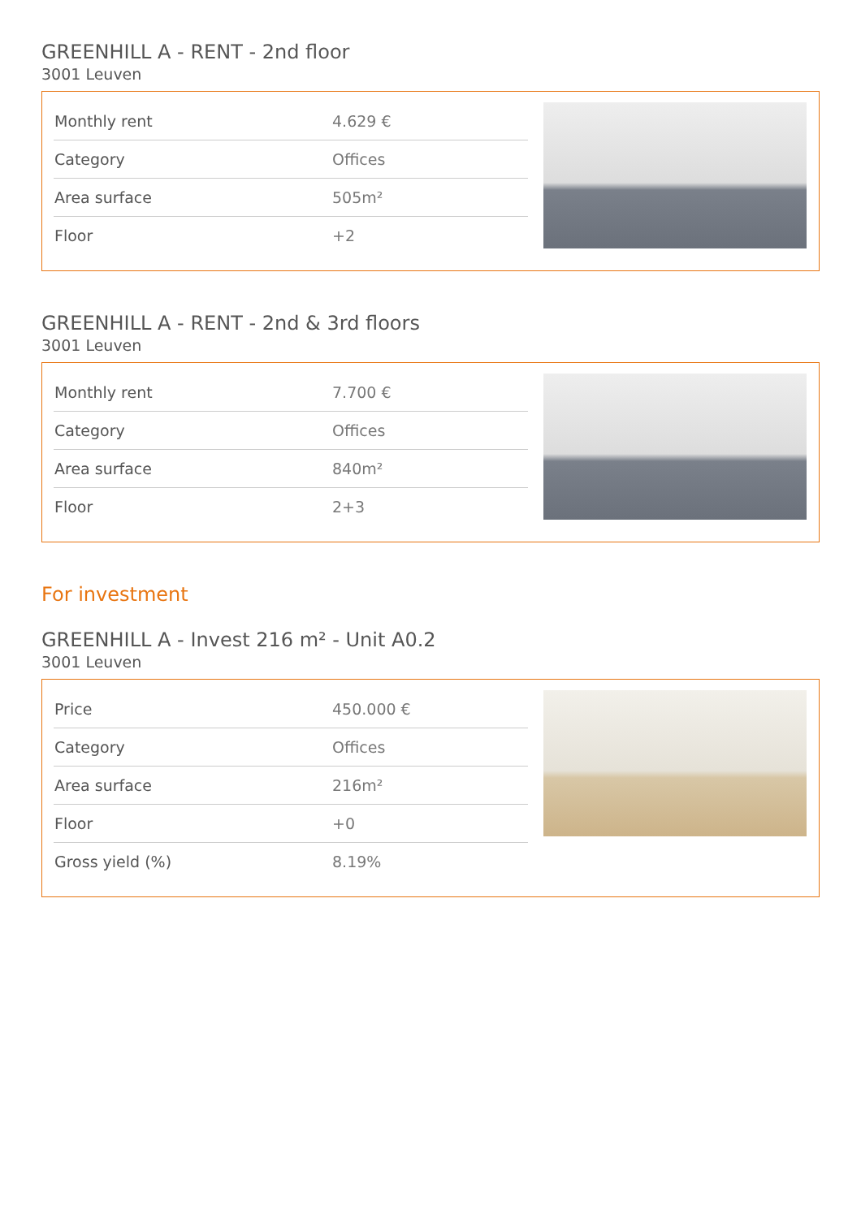GREENHILL A - RENT - 2nd floor
3001 Leuven
| Monthly rent | 4.629 € |
| Category | Offices |
| Area surface | 505m² |
| Floor | +2 |
GREENHILL A - RENT - 2nd & 3rd floors
3001 Leuven
| Monthly rent | 7.700 € |
| Category | Offices |
| Area surface | 840m² |
| Floor | 2+3 |
For investment
GREENHILL A - Invest 216 m² - Unit A0.2
3001 Leuven
| Price | 450.000 € |
| Category | Offices |
| Area surface | 216m² |
| Floor | +0 |
| Gross yield (%) | 8.19% |